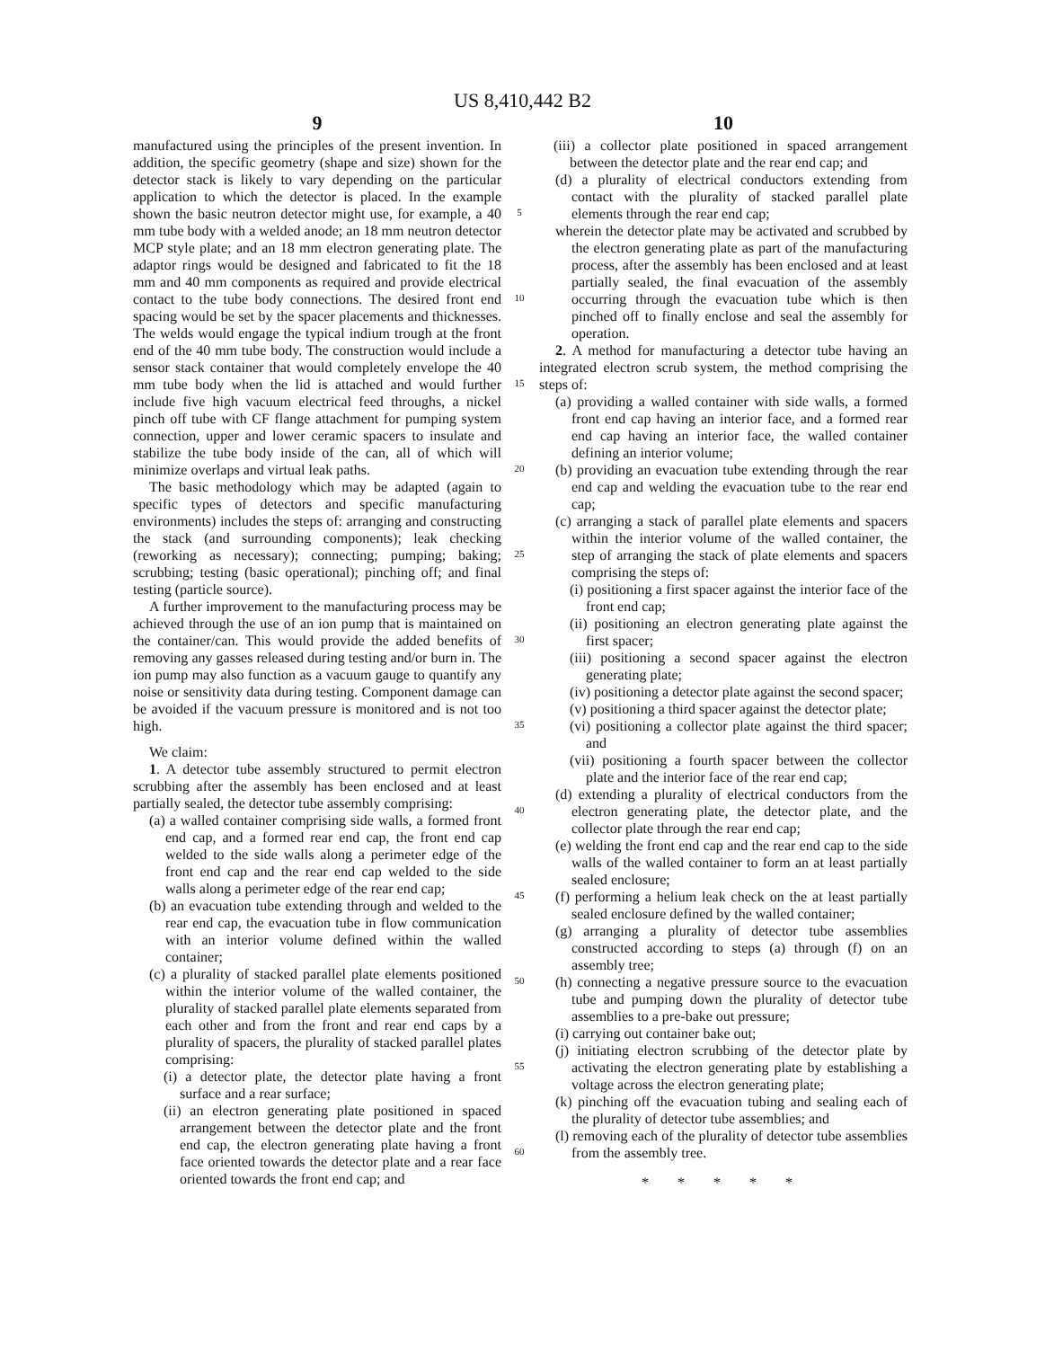US 8,410,442 B2
9
manufactured using the principles of the present invention. In addition, the specific geometry (shape and size) shown for the detector stack is likely to vary depending on the particular application to which the detector is placed. In the example shown the basic neutron detector might use, for example, a 40 mm tube body with a welded anode; an 18 mm neutron detector MCP style plate; and an 18 mm electron generating plate. The adaptor rings would be designed and fabricated to fit the 18 mm and 40 mm components as required and provide electrical contact to the tube body connections. The desired front end spacing would be set by the spacer placements and thicknesses. The welds would engage the typical indium trough at the front end of the 40 mm tube body. The construction would include a sensor stack container that would completely envelope the 40 mm tube body when the lid is attached and would further include five high vacuum electrical feed throughs, a nickel pinch off tube with CF flange attachment for pumping system connection, upper and lower ceramic spacers to insulate and stabilize the tube body inside of the can, all of which will minimize overlaps and virtual leak paths.
The basic methodology which may be adapted (again to specific types of detectors and specific manufacturing environments) includes the steps of: arranging and constructing the stack (and surrounding components); leak checking (reworking as necessary); connecting; pumping; baking; scrubbing; testing (basic operational); pinching off; and final testing (particle source).
A further improvement to the manufacturing process may be achieved through the use of an ion pump that is maintained on the container/can. This would provide the added benefits of removing any gasses released during testing and/or burn in. The ion pump may also function as a vacuum gauge to quantify any noise or sensitivity data during testing. Component damage can be avoided if the vacuum pressure is monitored and is not too high.
We claim:
1. A detector tube assembly structured to permit electron scrubbing after the assembly has been enclosed and at least partially sealed, the detector tube assembly comprising:
(a) a walled container comprising side walls, a formed front end cap, and a formed rear end cap, the front end cap welded to the side walls along a perimeter edge of the front end cap and the rear end cap welded to the side walls along a perimeter edge of the rear end cap;
(b) an evacuation tube extending through and welded to the rear end cap, the evacuation tube in flow communication with an interior volume defined within the walled container;
(c) a plurality of stacked parallel plate elements positioned within the interior volume of the walled container, the plurality of stacked parallel plate elements separated from each other and from the front and rear end caps by a plurality of spacers, the plurality of stacked parallel plates comprising:
(i) a detector plate, the detector plate having a front surface and a rear surface;
(ii) an electron generating plate positioned in spaced arrangement between the detector plate and the front end cap, the electron generating plate having a front face oriented towards the detector plate and a rear face oriented towards the front end cap; and
5
10
15
20
25
30
35
40
45
50
55
60
10
(iii) a collector plate positioned in spaced arrangement between the detector plate and the rear end cap; and
(d) a plurality of electrical conductors extending from contact with the plurality of stacked parallel plate elements through the rear end cap;
wherein the detector plate may be activated and scrubbed by the electron generating plate as part of the manufacturing process, after the assembly has been enclosed and at least partially sealed, the final evacuation of the assembly occurring through the evacuation tube which is then pinched off to finally enclose and seal the assembly for operation.
2. A method for manufacturing a detector tube having an integrated electron scrub system, the method comprising the steps of:
(a) providing a walled container with side walls, a formed front end cap having an interior face, and a formed rear end cap having an interior face, the walled container defining an interior volume;
(b) providing an evacuation tube extending through the rear end cap and welding the evacuation tube to the rear end cap;
(c) arranging a stack of parallel plate elements and spacers within the interior volume of the walled container, the step of arranging the stack of plate elements and spacers comprising the steps of:
(i) positioning a first spacer against the interior face of the front end cap;
(ii) positioning an electron generating plate against the first spacer;
(iii) positioning a second spacer against the electron generating plate;
(iv) positioning a detector plate against the second spacer;
(v) positioning a third spacer against the detector plate;
(vi) positioning a collector plate against the third spacer; and
(vii) positioning a fourth spacer between the collector plate and the interior face of the rear end cap;
(d) extending a plurality of electrical conductors from the electron generating plate, the detector plate, and the collector plate through the rear end cap;
(e) welding the front end cap and the rear end cap to the side walls of the walled container to form an at least partially sealed enclosure;
(f) performing a helium leak check on the at least partially sealed enclosure defined by the walled container;
(g) arranging a plurality of detector tube assemblies constructed according to steps (a) through (f) on an assembly tree;
(h) connecting a negative pressure source to the evacuation tube and pumping down the plurality of detector tube assemblies to a pre-bake out pressure;
(i) carrying out container bake out;
(j) initiating electron scrubbing of the detector plate by activating the electron generating plate by establishing a voltage across the electron generating plate;
(k) pinching off the evacuation tubing and sealing each of the plurality of detector tube assemblies; and
(l) removing each of the plurality of detector tube assemblies from the assembly tree.
* * * * *